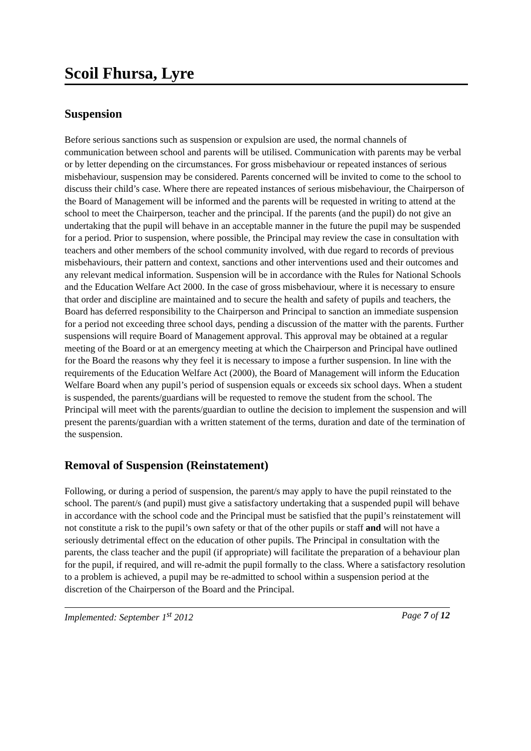Scoil Fhursa, Lyre
Suspension
Before serious sanctions such as suspension or expulsion are used, the normal channels of communication between school and parents will be utilised. Communication with parents may be verbal or by letter depending on the circumstances. For gross misbehaviour or repeated instances of serious misbehaviour, suspension may be considered. Parents concerned will be invited to come to the school to discuss their child’s case. Where there are repeated instances of serious misbehaviour, the Chairperson of the Board of Management will be informed and the parents will be requested in writing to attend at the school to meet the Chairperson, teacher and the principal. If the parents (and the pupil) do not give an undertaking that the pupil will behave in an acceptable manner in the future the pupil may be suspended for a period. Prior to suspension, where possible, the Principal may review the case in consultation with teachers and other members of the school community involved, with due regard to records of previous misbehaviours, their pattern and context, sanctions and other interventions used and their outcomes and any relevant medical information. Suspension will be in accordance with the Rules for National Schools and the Education Welfare Act 2000. In the case of gross misbehaviour, where it is necessary to ensure that order and discipline are maintained and to secure the health and safety of pupils and teachers, the Board has deferred responsibility to the Chairperson and Principal to sanction an immediate suspension for a period not exceeding three school days, pending a discussion of the matter with the parents. Further suspensions will require Board of Management approval. This approval may be obtained at a regular meeting of the Board or at an emergency meeting at which the Chairperson and Principal have outlined for the Board the reasons why they feel it is necessary to impose a further suspension. In line with the requirements of the Education Welfare Act (2000), the Board of Management will inform the Education Welfare Board when any pupil’s period of suspension equals or exceeds six school days. When a student is suspended, the parents/guardians will be requested to remove the student from the school. The Principal will meet with the parents/guardian to outline the decision to implement the suspension and will present the parents/guardian with a written statement of the terms, duration and date of the termination of the suspension.
Removal of Suspension (Reinstatement)
Following, or during a period of suspension, the parent/s may apply to have the pupil reinstated to the school. The parent/s (and pupil) must give a satisfactory undertaking that a suspended pupil will behave in accordance with the school code and the Principal must be satisfied that the pupil’s reinstatement will not constitute a risk to the pupil’s own safety or that of the other pupils or staff and will not have a seriously detrimental effect on the education of other pupils. The Principal in consultation with the parents, the class teacher and the pupil (if appropriate) will facilitate the preparation of a behaviour plan for the pupil, if required, and will re-admit the pupil formally to the class. Where a satisfactory resolution to a problem is achieved, a pupil may be re-admitted to school within a suspension period at the discretion of the Chairperson of the Board and the Principal.
Implemented: September 1<sup>st</sup> 2012 Page 7 of 12